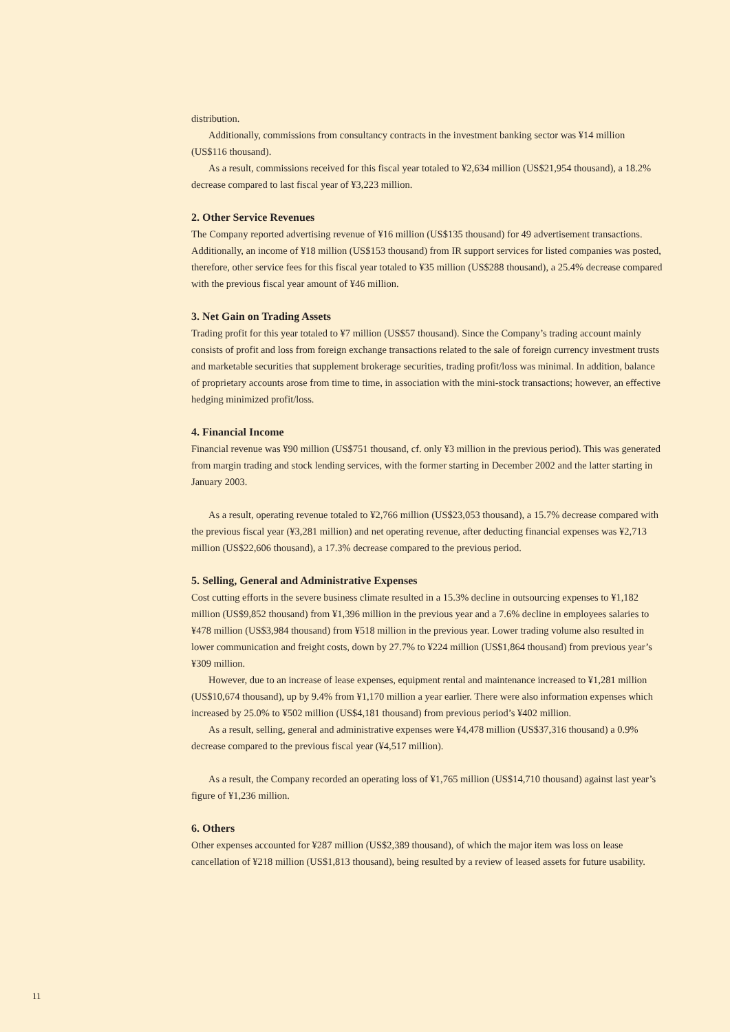distribution.
Additionally, commissions from consultancy contracts in the investment banking sector was ¥14 million (US$116 thousand).
As a result, commissions received for this fiscal year totaled to ¥2,634 million (US$21,954 thousand), a 18.2% decrease compared to last fiscal year of ¥3,223 million.
2. Other Service Revenues
The Company reported advertising revenue of ¥16 million (US$135 thousand) for 49 advertisement transactions. Additionally, an income of ¥18 million (US$153 thousand) from IR support services for listed companies was posted, therefore, other service fees for this fiscal year totaled to ¥35 million (US$288 thousand), a 25.4% decrease compared with the previous fiscal year amount of ¥46 million.
3. Net Gain on Trading Assets
Trading profit for this year totaled to ¥7 million (US$57 thousand). Since the Company’s trading account mainly consists of profit and loss from foreign exchange transactions related to the sale of foreign currency investment trusts and marketable securities that supplement brokerage securities, trading profit/loss was minimal. In addition, balance of proprietary accounts arose from time to time, in association with the mini-stock transactions; however, an effective hedging minimized profit/loss.
4. Financial Income
Financial revenue was ¥90 million (US$751 thousand, cf. only ¥3 million in the previous period). This was generated from margin trading and stock lending services, with the former starting in December 2002 and the latter starting in January 2003.
As a result, operating revenue totaled to ¥2,766 million (US$23,053 thousand), a 15.7% decrease compared with the previous fiscal year (¥3,281 million) and net operating revenue, after deducting financial expenses was ¥2,713 million (US$22,606 thousand), a 17.3% decrease compared to the previous period.
5. Selling, General and Administrative Expenses
Cost cutting efforts in the severe business climate resulted in a 15.3% decline in outsourcing expenses to ¥1,182 million (US$9,852 thousand) from ¥1,396 million in the previous year and a 7.6% decline in employees salaries to ¥478 million (US$3,984 thousand) from ¥518 million in the previous year. Lower trading volume also resulted in lower communication and freight costs, down by 27.7% to ¥224 million (US$1,864 thousand) from previous year’s ¥309 million.
However, due to an increase of lease expenses, equipment rental and maintenance increased to ¥1,281 million (US$10,674 thousand), up by 9.4% from ¥1,170 million a year earlier. There were also information expenses which increased by 25.0% to ¥502 million (US$4,181 thousand) from previous period’s ¥402 million.
As a result, selling, general and administrative expenses were ¥4,478 million (US$37,316 thousand) a 0.9% decrease compared to the previous fiscal year (¥4,517 million).
As a result, the Company recorded an operating loss of ¥1,765 million (US$14,710 thousand) against last year’s figure of ¥1,236 million.
6. Others
Other expenses accounted for ¥287 million (US$2,389 thousand), of which the major item was loss on lease cancellation of ¥218 million (US$1,813 thousand), being resulted by a review of leased assets for future usability.
11